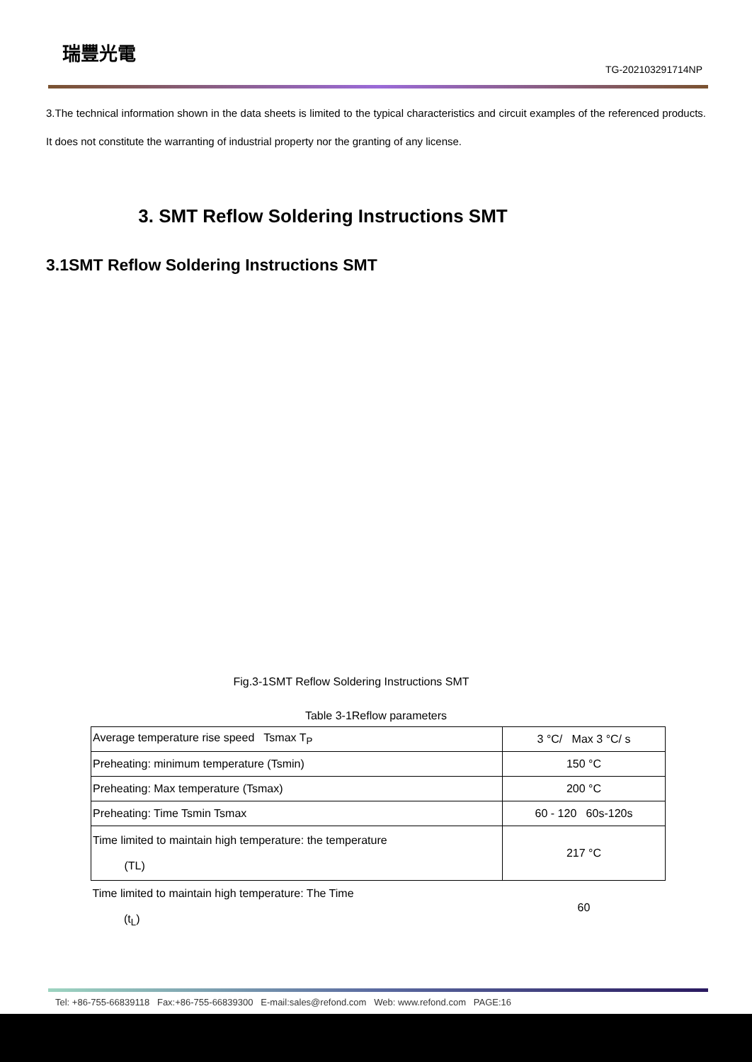瑞豐光電
TG-202103291714NP
3.The technical information shown in the data sheets is limited to the typical characteristics and circuit examples of the referenced products. It does not constitute the warranting of industrial property nor the granting of any license.
3. SMT Reflow Soldering Instructions SMT
3.1SMT Reflow Soldering Instructions SMT
Fig.3-1SMT Reflow Soldering Instructions SMT
Table 3-1Reflow parameters
| Average temperature rise speed Tsmax T<sub>P</sub> | 3 °C/ Max 3 °C/ s |
| Preheating: minimum temperature (Tsmin) | 150 °C |
| Preheating: Max temperature (Tsmax) | 200 °C |
| Preheating: Time Tsmin Tsmax | 60 - 120 60s-120s |
| Time limited to maintain high temperature: the temperature (TL) | 217 °C |
| Time limited to maintain high temperature: The Time (t<sub>L</sub>) | 60 |
Tel: +86-755-66839118 Fax:+86-755-66839300 E-mail:sales@refond.com Web: www.refond.com PAGE:16